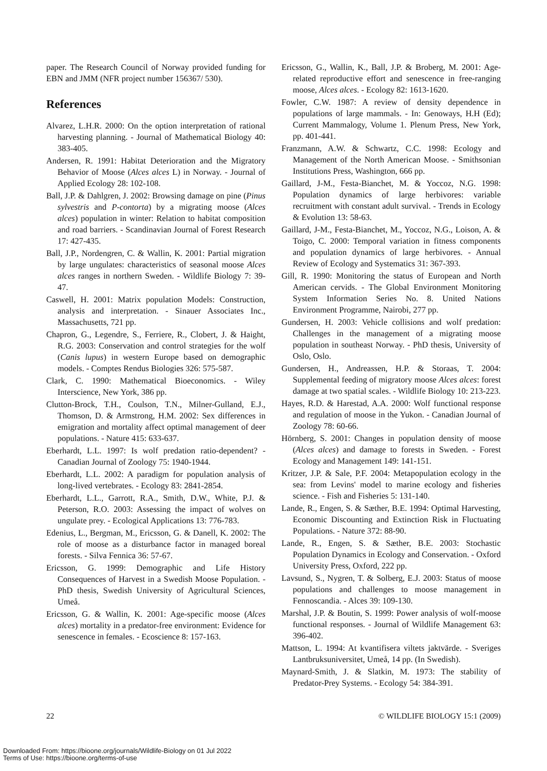paper. The Research Council of Norway provided funding for EBN and JMM (NFR project number 156367/ 530).
References
Alvarez, L.H.R. 2000: On the option interpretation of rational harvesting planning. - Journal of Mathematical Biology 40: 383-405.
Andersen, R. 1991: Habitat Deterioration and the Migratory Behavior of Moose (Alces alces L) in Norway. - Journal of Applied Ecology 28: 102-108.
Ball, J.P. & Dahlgren, J. 2002: Browsing damage on pine (Pinus sylvestris and P-contorta) by a migrating moose (Alces alces) population in winter: Relation to habitat composition and road barriers. - Scandinavian Journal of Forest Research 17: 427-435.
Ball, J.P., Nordengren, C. & Wallin, K. 2001: Partial migration by large ungulates: characteristics of seasonal moose Alces alces ranges in northern Sweden. - Wildlife Biology 7: 39-47.
Caswell, H. 2001: Matrix population Models: Construction, analysis and interpretation. - Sinauer Associates Inc., Massachusetts, 721 pp.
Chapron, G., Legendre, S., Ferriere, R., Clobert, J. & Haight, R.G. 2003: Conservation and control strategies for the wolf (Canis lupus) in western Europe based on demographic models. - Comptes Rendus Biologies 326: 575-587.
Clark, C. 1990: Mathematical Bioeconomics. - Wiley Interscience, New York, 386 pp.
Clutton-Brock, T.H., Coulson, T.N., Milner-Gulland, E.J., Thomson, D. & Armstrong, H.M. 2002: Sex differences in emigration and mortality affect optimal management of deer populations. - Nature 415: 633-637.
Eberhardt, L.L. 1997: Is wolf predation ratio-dependent? - Canadian Journal of Zoology 75: 1940-1944.
Eberhardt, L.L. 2002: A paradigm for population analysis of long-lived vertebrates. - Ecology 83: 2841-2854.
Eberhardt, L.L., Garrott, R.A., Smith, D.W., White, P.J. & Peterson, R.O. 2003: Assessing the impact of wolves on ungulate prey. - Ecological Applications 13: 776-783.
Edenius, L., Bergman, M., Ericsson, G. & Danell, K. 2002: The role of moose as a disturbance factor in managed boreal forests. - Silva Fennica 36: 57-67.
Ericsson, G. 1999: Demographic and Life History Consequences of Harvest in a Swedish Moose Population. - PhD thesis, Swedish University of Agricultural Sciences, Umeå.
Ericsson, G. & Wallin, K. 2001: Age-specific moose (Alces alces) mortality in a predator-free environment: Evidence for senescence in females. - Ecoscience 8: 157-163.
Ericsson, G., Wallin, K., Ball, J.P. & Broberg, M. 2001: Age-related reproductive effort and senescence in free-ranging moose, Alces alces. - Ecology 82: 1613-1620.
Fowler, C.W. 1987: A review of density dependence in populations of large mammals. - In: Genoways, H.H (Ed); Current Mammalogy, Volume 1. Plenum Press, New York, pp. 401-441.
Franzmann, A.W. & Schwartz, C.C. 1998: Ecology and Management of the North American Moose. - Smithsonian Institutions Press, Washington, 666 pp.
Gaillard, J-M., Festa-Bianchet, M. & Yoccoz, N.G. 1998: Population dynamics of large herbivores: variable recruitment with constant adult survival. - Trends in Ecology & Evolution 13: 58-63.
Gaillard, J-M., Festa-Bianchet, M., Yoccoz, N.G., Loison, A. & Toigo, C. 2000: Temporal variation in fitness components and population dynamics of large herbivores. - Annual Review of Ecology and Systematics 31: 367-393.
Gill, R. 1990: Monitoring the status of European and North American cervids. - The Global Environment Monitoring System Information Series No. 8. United Nations Environment Programme, Nairobi, 277 pp.
Gundersen, H. 2003: Vehicle collisions and wolf predation: Challenges in the management of a migrating moose population in southeast Norway. - PhD thesis, University of Oslo, Oslo.
Gundersen, H., Andreassen, H.P. & Storaas, T. 2004: Supplemental feeding of migratory moose Alces alces: forest damage at two spatial scales. - Wildlife Biology 10: 213-223.
Hayes, R.D. & Harestad, A.A. 2000: Wolf functional response and regulation of moose in the Yukon. - Canadian Journal of Zoology 78: 60-66.
Hörnberg, S. 2001: Changes in population density of moose (Alces alces) and damage to forests in Sweden. - Forest Ecology and Management 149: 141-151.
Kritzer, J.P. & Sale, P.F. 2004: Metapopulation ecology in the sea: from Levins' model to marine ecology and fisheries science. - Fish and Fisheries 5: 131-140.
Lande, R., Engen, S. & Sæther, B.E. 1994: Optimal Harvesting, Economic Discounting and Extinction Risk in Fluctuating Populations. - Nature 372: 88-90.
Lande, R., Engen, S. & Sæther, B.E. 2003: Stochastic Population Dynamics in Ecology and Conservation. - Oxford University Press, Oxford, 222 pp.
Lavsund, S., Nygren, T. & Solberg, E.J. 2003: Status of moose populations and challenges to moose management in Fennoscandia. - Alces 39: 109-130.
Marshal, J.P. & Boutin, S. 1999: Power analysis of wolf-moose functional responses. - Journal of Wildlife Management 63: 396-402.
Mattson, L. 1994: At kvantifisera viltets jaktvärde. - Sveriges Lantbruksuniversitet, Umeå, 14 pp. (In Swedish).
Maynard-Smith, J. & Slatkin, M. 1973: The stability of Predator-Prey Systems. - Ecology 54: 384-391.
22 © WILDLIFE BIOLOGY 15:1 (2009)
Downloaded From: https://bioone.org/journals/Wildlife-Biology on 01 Jul 2022
Terms of Use: https://bioone.org/terms-of-use